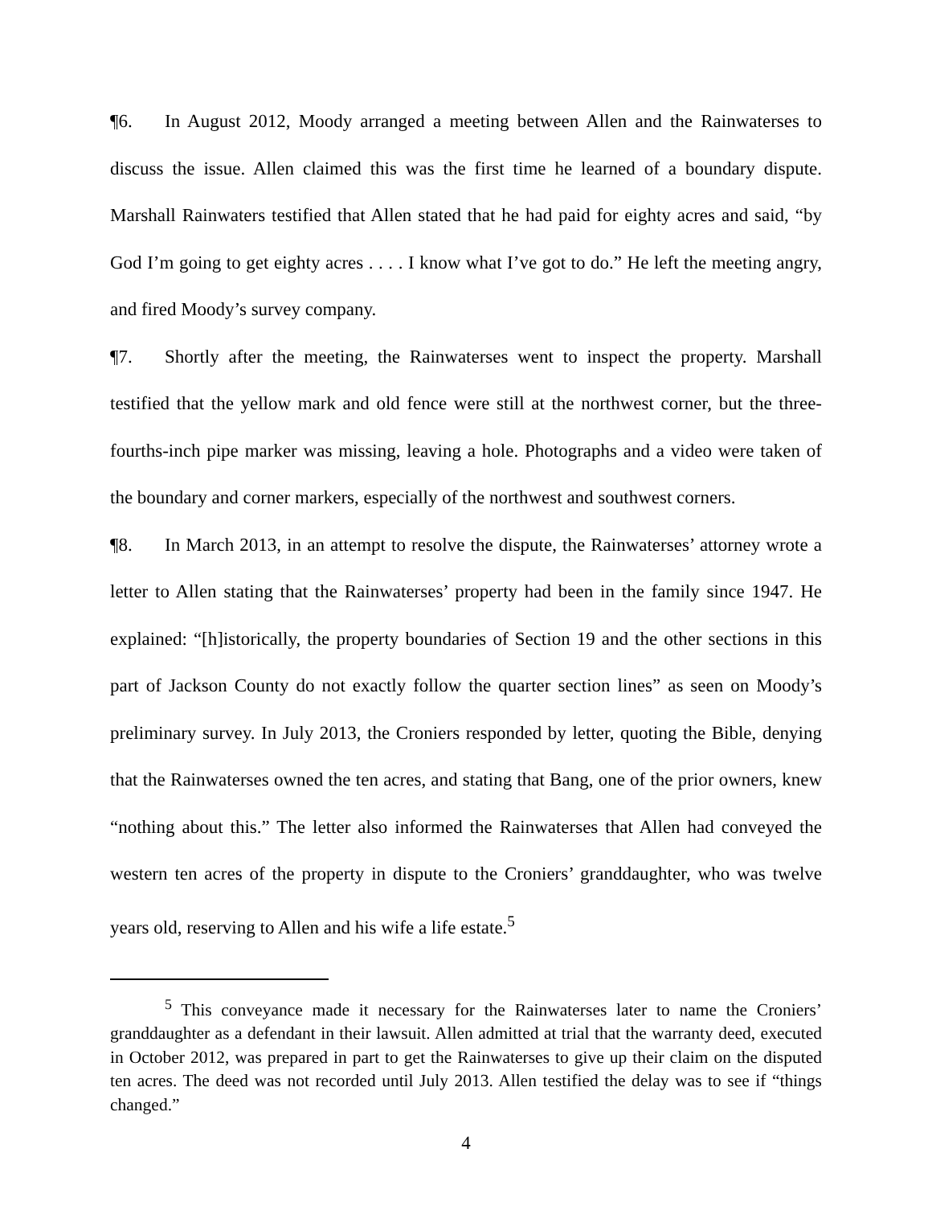¶6. In August 2012, Moody arranged a meeting between Allen and the Rainwaterses to discuss the issue. Allen claimed this was the first time he learned of a boundary dispute. Marshall Rainwaters testified that Allen stated that he had paid for eighty acres and said, “by God I’m going to get eighty acres . . . . I know what I’ve got to do.” He left the meeting angry, and fired Moody’s survey company.
¶7. Shortly after the meeting, the Rainwaterses went to inspect the property. Marshall testified that the yellow mark and old fence were still at the northwest corner, but the three-fourths-inch pipe marker was missing, leaving a hole. Photographs and a video were taken of the boundary and corner markers, especially of the northwest and southwest corners.
¶8. In March 2013, in an attempt to resolve the dispute, the Rainwaterses’ attorney wrote a letter to Allen stating that the Rainwaterses’ property had been in the family since 1947. He explained: “[h]istorically, the property boundaries of Section 19 and the other sections in this part of Jackson County do not exactly follow the quarter section lines” as seen on Moody’s preliminary survey. In July 2013, the Croniers responded by letter, quoting the Bible, denying that the Rainwaterses owned the ten acres, and stating that Bang, one of the prior owners, knew “nothing about this.” The letter also informed the Rainwaterses that Allen had conveyed the western ten acres of the property in dispute to the Croniers’ granddaughter, who was twelve years old, reserving to Allen and his wife a life estate.<sup>5</sup>
<sup>5</sup> This conveyance made it necessary for the Rainwaterses later to name the Croniers’ granddaughter as a defendant in their lawsuit. Allen admitted at trial that the warranty deed, executed in October 2012, was prepared in part to get the Rainwaterses to give up their claim on the disputed ten acres. The deed was not recorded until July 2013. Allen testified the delay was to see if “things changed.”
4